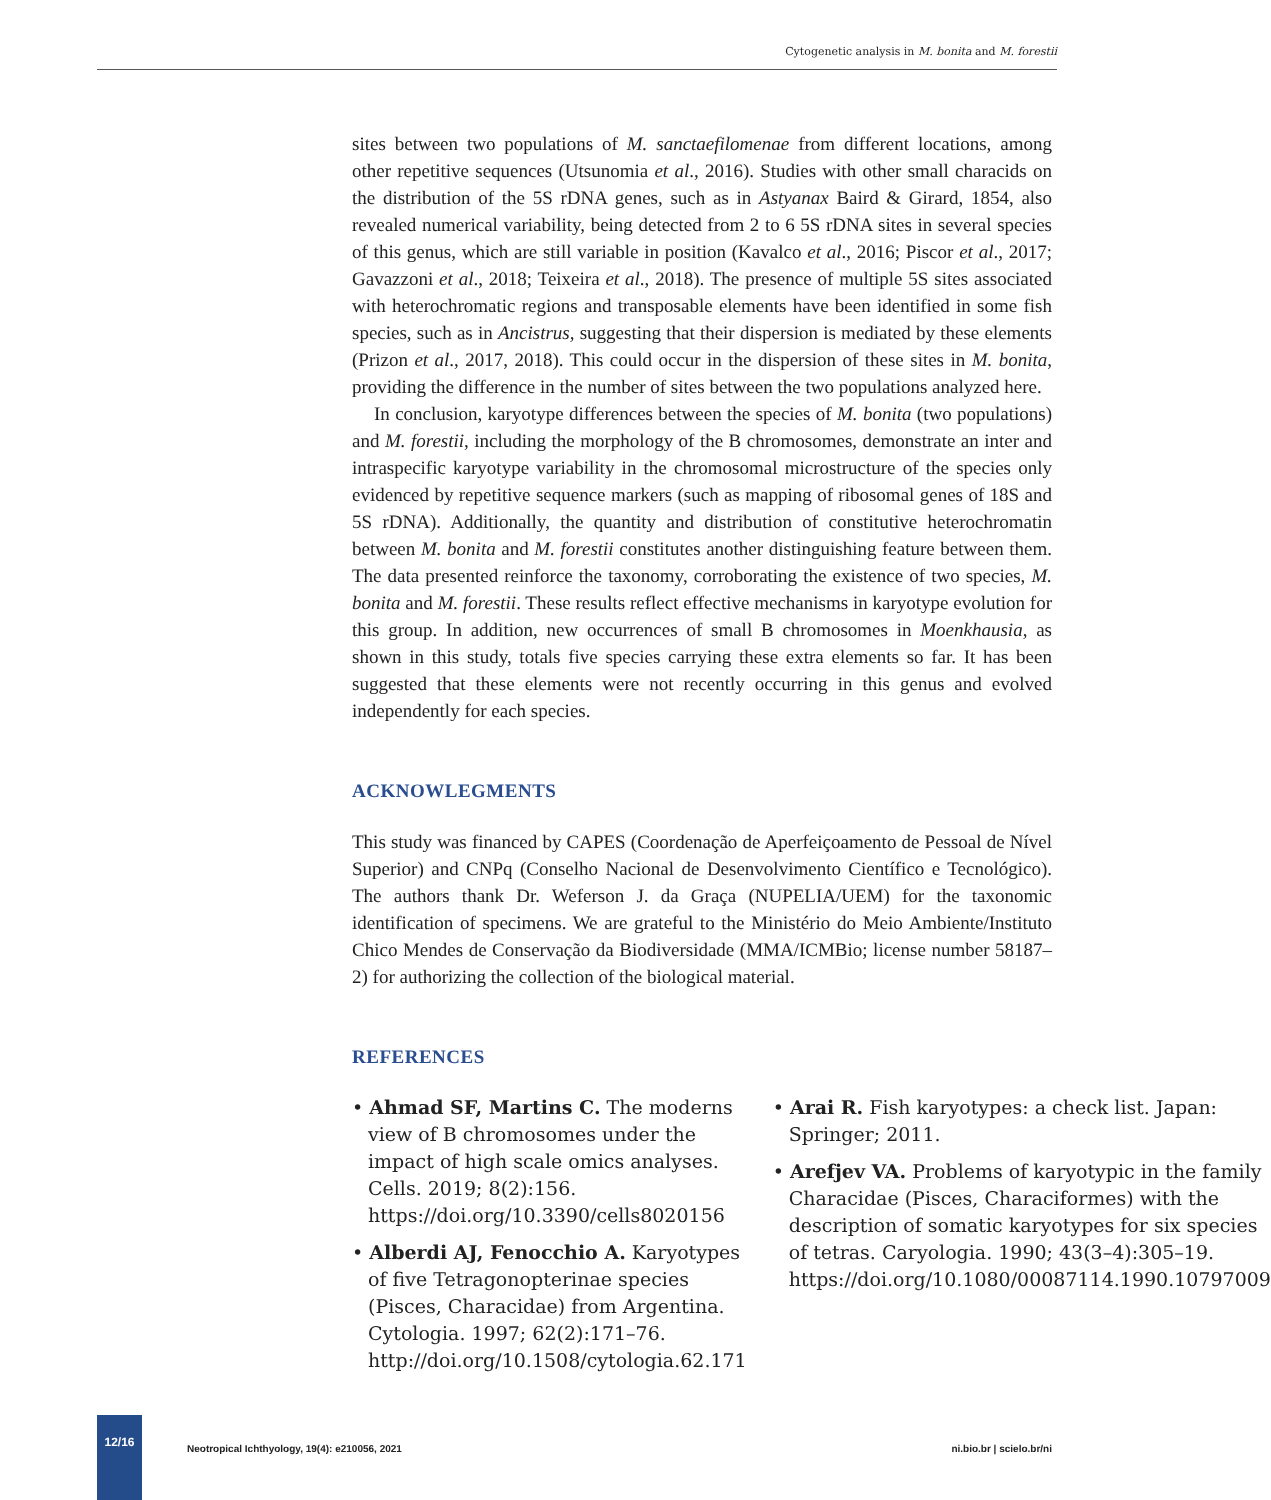Cytogenetic analysis in M. bonita and M. forestii
sites between two populations of M. sanctaefilomenae from different locations, among other repetitive sequences (Utsunomia et al., 2016). Studies with other small characids on the distribution of the 5S rDNA genes, such as in Astyanax Baird & Girard, 1854, also revealed numerical variability, being detected from 2 to 6 5S rDNA sites in several species of this genus, which are still variable in position (Kavalco et al., 2016; Piscor et al., 2017; Gavazzoni et al., 2018; Teixeira et al., 2018). The presence of multiple 5S sites associated with heterochromatic regions and transposable elements have been identified in some fish species, such as in Ancistrus, suggesting that their dispersion is mediated by these elements (Prizon et al., 2017, 2018). This could occur in the dispersion of these sites in M. bonita, providing the difference in the number of sites between the two populations analyzed here.
In conclusion, karyotype differences between the species of M. bonita (two populations) and M. forestii, including the morphology of the B chromosomes, demonstrate an inter and intraspecific karyotype variability in the chromosomal microstructure of the species only evidenced by repetitive sequence markers (such as mapping of ribosomal genes of 18S and 5S rDNA). Additionally, the quantity and distribution of constitutive heterochromatin between M. bonita and M. forestii constitutes another distinguishing feature between them. The data presented reinforce the taxonomy, corroborating the existence of two species, M. bonita and M. forestii. These results reflect effective mechanisms in karyotype evolution for this group. In addition, new occurrences of small B chromosomes in Moenkhausia, as shown in this study, totals five species carrying these extra elements so far. It has been suggested that these elements were not recently occurring in this genus and evolved independently for each species.
ACKNOWLEGMENTS
This study was financed by CAPES (Coordenação de Aperfeiçoamento de Pessoal de Nível Superior) and CNPq (Conselho Nacional de Desenvolvimento Científico e Tecnológico). The authors thank Dr. Weferson J. da Graça (NUPELIA/UEM) for the taxonomic identification of specimens. We are grateful to the Ministério do Meio Ambiente/Instituto Chico Mendes de Conservação da Biodiversidade (MMA/ICMBio; license number 58187–2) for authorizing the collection of the biological material.
REFERENCES
• Ahmad SF, Martins C. The moderns view of B chromosomes under the impact of high scale omics analyses. Cells. 2019; 8(2):156. https://doi.org/10.3390/cells8020156
• Alberdi AJ, Fenocchio A. Karyotypes of five Tetragonopterinae species (Pisces, Characidae) from Argentina. Cytologia. 1997; 62(2):171–76. http://doi.org/10.1508/cytologia.62.171
• Arai R. Fish karyotypes: a check list. Japan: Springer; 2011.
• Arefjev VA. Problems of karyotypic in the family Characidae (Pisces, Characiformes) with the description of somatic karyotypes for six species of tetras. Caryologia. 1990; 43(3–4):305–19. https://doi.org/10.1080/00087114.1990.10797009
12/16
Neotropical Ichthyology, 19(4): e210056, 2021 ni.bio.br | scielo.br/ni